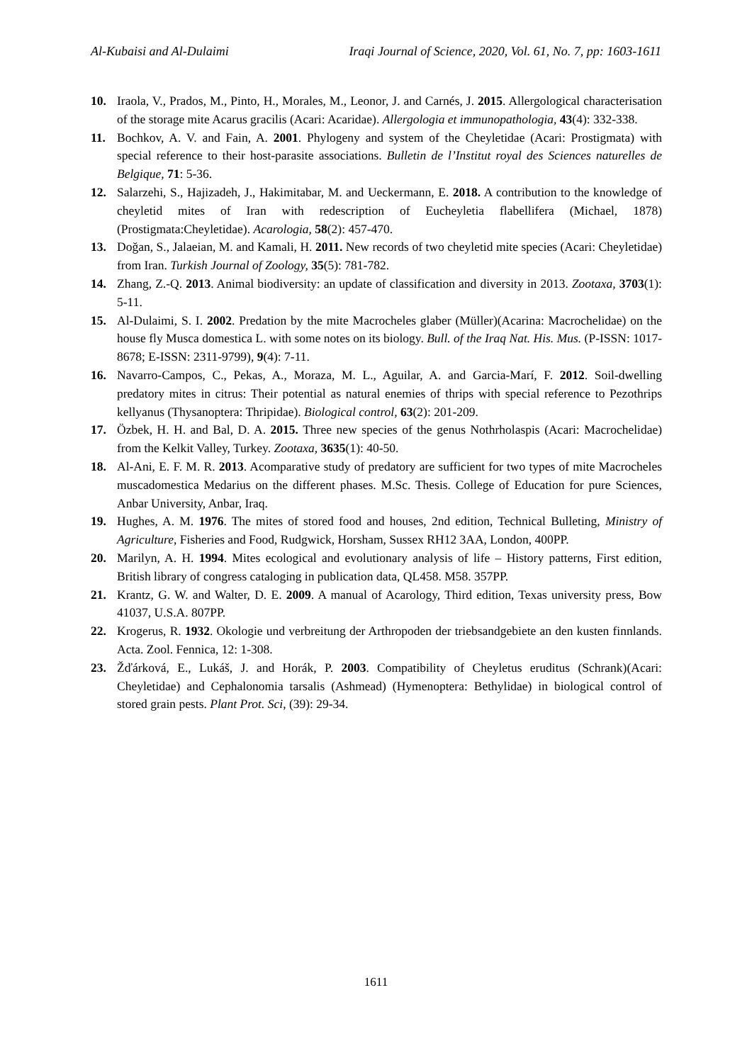Al-Kubaisi and Al-Dulaimi Iraqi Journal of Science, 2020, Vol. 61, No. 7, pp: 1603-1611
10. Iraola, V., Prados, M., Pinto, H., Morales, M., Leonor, J. and Carnés, J. 2015. Allergological characterisation of the storage mite Acarus gracilis (Acari: Acaridae). Allergologia et immunopathologia, 43(4): 332-338.
11. Bochkov, A. V. and Fain, A. 2001. Phylogeny and system of the Cheyletidae (Acari: Prostigmata) with special reference to their host-parasite associations. Bulletin de l’Institut royal des Sciences naturelles de Belgique, 71: 5-36.
12. Salarzehi, S., Hajizadeh, J., Hakimitabar, M. and Ueckermann, E. 2018. A contribution to the knowledge of cheyletid mites of Iran with redescription of Eucheyletia flabellifera (Michael, 1878) (Prostigmata:Cheyletidae). Acarologia, 58(2): 457-470.
13. Doğan, S., Jalaeian, M. and Kamali, H. 2011. New records of two cheyletid mite species (Acari: Cheyletidae) from Iran. Turkish Journal of Zoology, 35(5): 781-782.
14. Zhang, Z.-Q. 2013. Animal biodiversity: an update of classification and diversity in 2013. Zootaxa, 3703(1): 5-11.
15. Al-Dulaimi, S. I. 2002. Predation by the mite Macrocheles glaber (Müller)(Acarina: Macrochelidae) on the house fly Musca domestica L. with some notes on its biology. Bull. of the Iraq Nat. His. Mus. (P-ISSN: 1017-8678; E-ISSN: 2311-9799), 9(4): 7-11.
16. Navarro-Campos, C., Pekas, A., Moraza, M. L., Aguilar, A. and Garcia-Marí, F. 2012. Soil-dwelling predatory mites in citrus: Their potential as natural enemies of thrips with special reference to Pezothrips kellyanus (Thysanoptera: Thripidae). Biological control, 63(2): 201-209.
17. Özbek, H. H. and Bal, D. A. 2015. Three new species of the genus Nothrholaspis (Acari: Macrochelidae) from the Kelkit Valley, Turkey. Zootaxa, 3635(1): 40-50.
18. Al-Ani, E. F. M. R. 2013. Acomparative study of predatory are sufficient for two types of mite Macrocheles muscadomestica Medarius on the different phases. M.Sc. Thesis. College of Education for pure Sciences, Anbar University, Anbar, Iraq.
19. Hughes, A. M. 1976. The mites of stored food and houses, 2nd edition, Technical Bulleting, Ministry of Agriculture, Fisheries and Food, Rudgwick, Horsham, Sussex RH12 3AA, London, 400PP.
20. Marilyn, A. H. 1994. Mites ecological and evolutionary analysis of life – History patterns, First edition, British library of congress cataloging in publication data, QL458. M58. 357PP.
21. Krantz, G. W. and Walter, D. E. 2009. A manual of Acarology, Third edition, Texas university press, Bow 41037, U.S.A. 807PP.
22. Krogerus, R. 1932. Okologie und verbreitung der Arthropoden der triebsandgebiete an den kusten finnlands. Acta. Zool. Fennica, 12: 1-308.
23. Žďárková, E., Lukáš, J. and Horák, P. 2003. Compatibility of Cheyletus eruditus (Schrank)(Acari: Cheyletidae) and Cephalonomia tarsalis (Ashmead) (Hymenoptera: Bethylidae) in biological control of stored grain pests. Plant Prot. Sci, (39): 29-34.
1611